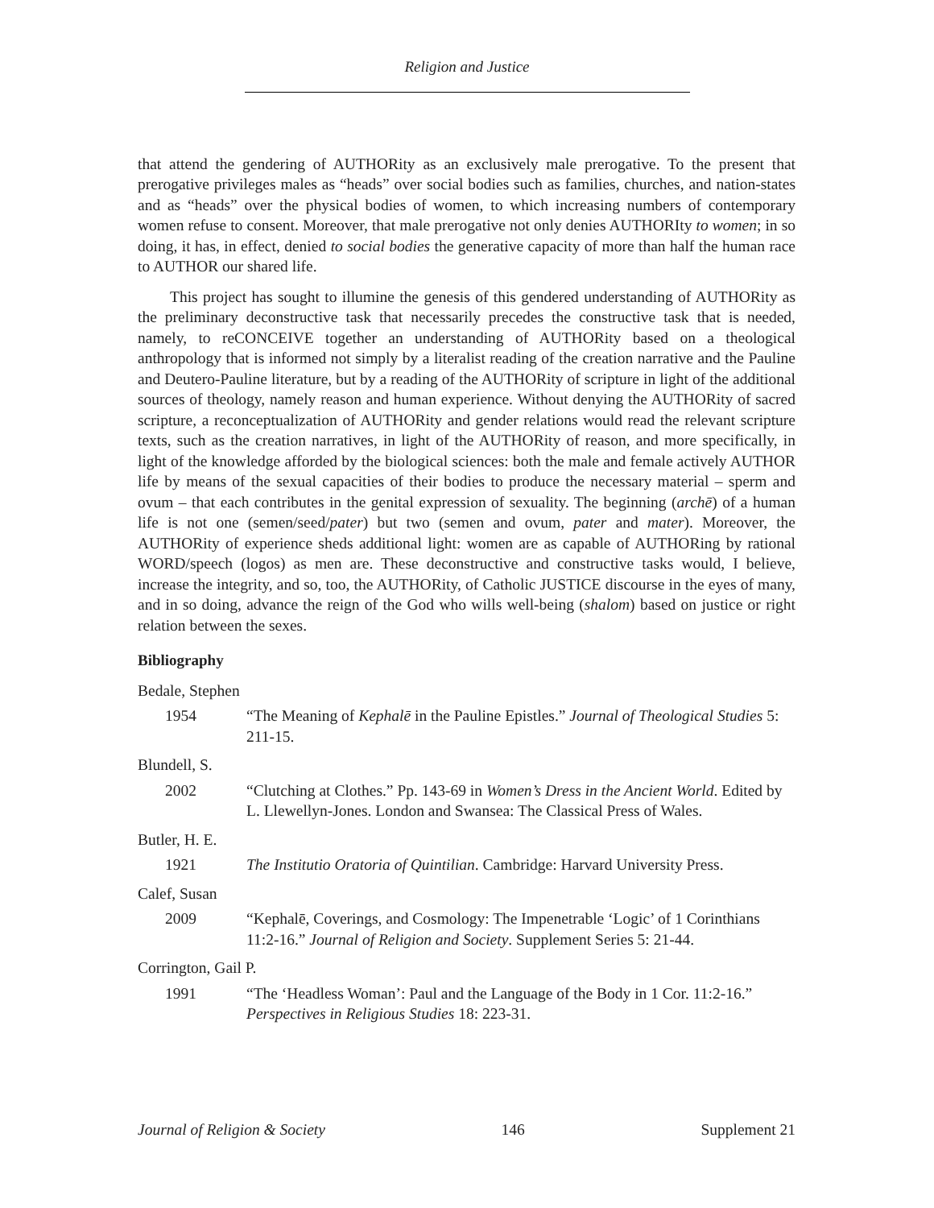Religion and Justice
that attend the gendering of AUTHORity as an exclusively male prerogative. To the present that prerogative privileges males as “heads” over social bodies such as families, churches, and nation-states and as “heads” over the physical bodies of women, to which increasing numbers of contemporary women refuse to consent. Moreover, that male prerogative not only denies AUTHORIty to women; in so doing, it has, in effect, denied to social bodies the generative capacity of more than half the human race to AUTHOR our shared life.
This project has sought to illumine the genesis of this gendered understanding of AUTHORity as the preliminary deconstructive task that necessarily precedes the constructive task that is needed, namely, to reCONCEIVE together an understanding of AUTHORity based on a theological anthropology that is informed not simply by a literalist reading of the creation narrative and the Pauline and Deutero-Pauline literature, but by a reading of the AUTHORity of scripture in light of the additional sources of theology, namely reason and human experience. Without denying the AUTHORity of sacred scripture, a reconceptualization of AUTHORity and gender relations would read the relevant scripture texts, such as the creation narratives, in light of the AUTHORity of reason, and more specifically, in light of the knowledge afforded by the biological sciences: both the male and female actively AUTHOR life by means of the sexual capacities of their bodies to produce the necessary material – sperm and ovum – that each contributes in the genital expression of sexuality. The beginning (archē) of a human life is not one (semen/seed/pater) but two (semen and ovum, pater and mater). Moreover, the AUTHORity of experience sheds additional light: women are as capable of AUTHORing by rational WORD/speech (logos) as men are. These deconstructive and constructive tasks would, I believe, increase the integrity, and so, too, the AUTHORity, of Catholic JUSTICE discourse in the eyes of many, and in so doing, advance the reign of the God who wills well-being (shalom) based on justice or right relation between the sexes.
Bibliography
Bedale, Stephen
1954 “The Meaning of Kephalē in the Pauline Epistles.” Journal of Theological Studies 5: 211-15.
Blundell, S.
2002 “Clutching at Clothes.” Pp. 143-69 in Women’s Dress in the Ancient World. Edited by L. Llewellyn-Jones. London and Swansea: The Classical Press of Wales.
Butler, H. E.
1921 The Institutio Oratoria of Quintilian. Cambridge: Harvard University Press.
Calef, Susan
2009 “Kephalē, Coverings, and Cosmology: The Impenetrable ‘Logic’ of 1 Corinthians 11:2-16.” Journal of Religion and Society. Supplement Series 5: 21-44.
Corrington, Gail P.
1991 “The ‘Headless Woman’: Paul and the Language of the Body in 1 Cor. 11:2-16.” Perspectives in Religious Studies 18: 223-31.
Journal of Religion & Society 146 Supplement 21